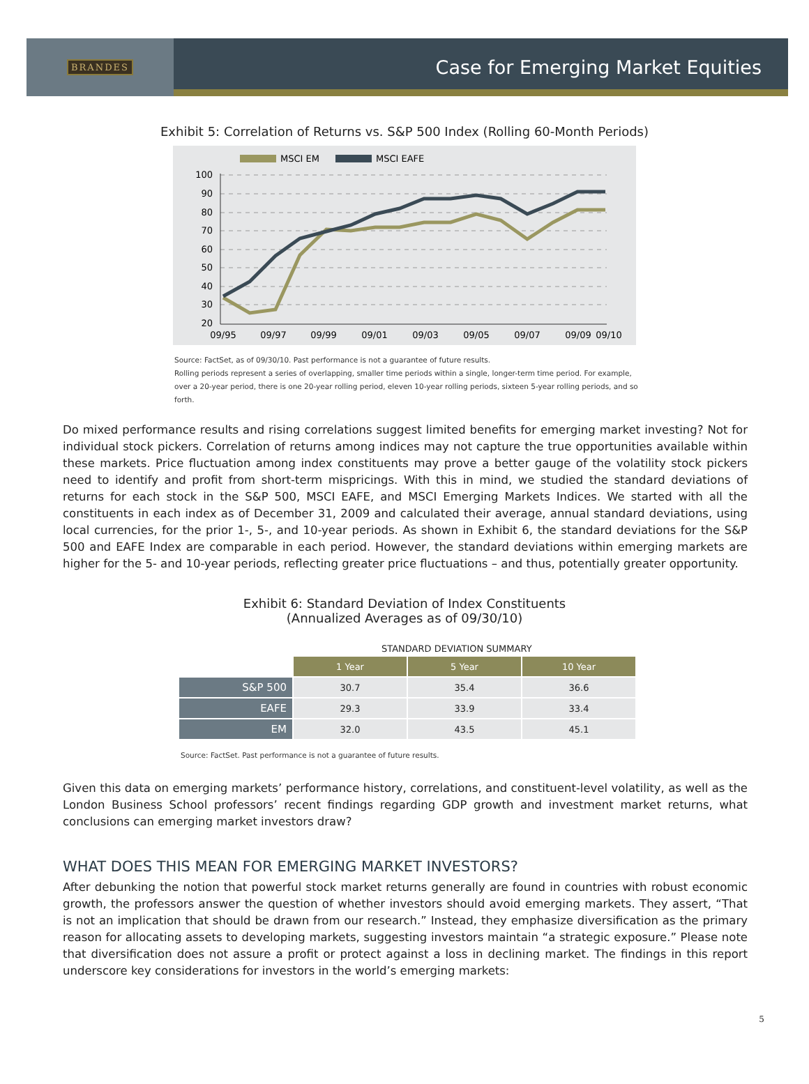BRANDES
Case for Emerging Market Equities
Exhibit 5: Correlation of Returns vs. S&P 500 Index (Rolling 60-Month Periods)
MSCI EM
MSCI EAFE
100
90
80
70
60
50
40
30
20
09/95
09/97
09/99
09/01
09/03
09/05
09/07
09/09
09/10
Source: FactSet, as of 09/30/10. Past performance is not a guarantee of future results.
Rolling periods represent a series of overlapping, smaller time periods within a single, longer-term time period. For example, over a 20-year period, there is one 20-year rolling period, eleven 10-year rolling periods, sixteen 5-year rolling periods, and so forth.
Do mixed performance results and rising correlations suggest limited benefits for emerging market investing? Not for individual stock pickers. Correlation of returns among indices may not capture the true opportunities available within these markets. Price fluctuation among index constituents may prove a better gauge of the volatility stock pickers need to identify and profit from short-term mispricings. With this in mind, we studied the standard deviations of returns for each stock in the S&P 500, MSCI EAFE, and MSCI Emerging Markets Indices. We started with all the constituents in each index as of December 31, 2009 and calculated their average, annual standard deviations, using local currencies, for the prior 1-, 5-, and 10-year periods. As shown in Exhibit 6, the standard deviations for the S&P 500 and EAFE Index are comparable in each period. However, the standard deviations within emerging markets are higher for the 5- and 10-year periods, reflecting greater price fluctuations – and thus, potentially greater opportunity.
Exhibit 6: Standard Deviation of Index Constituents
(Annualized Averages as of 09/30/10)
STANDARD DEVIATION SUMMARY
| | 1 Year | 5 Year | 10 Year |
| S&P 500 | 30.7 | 35.4 | 36.6 |
| EAFE | 29.3 | 33.9 | 33.4 |
| EM | 32.0 | 43.5 | 45.1 |
Source: FactSet. Past performance is not a guarantee of future results.
Given this data on emerging markets’ performance history, correlations, and constituent-level volatility, as well as the London Business School professors’ recent findings regarding GDP growth and investment market returns, what conclusions can emerging market investors draw?
WHAT DOES THIS MEAN FOR EMERGING MARKET INVESTORS?
After debunking the notion that powerful stock market returns generally are found in countries with robust economic growth, the professors answer the question of whether investors should avoid emerging markets. They assert, “That is not an implication that should be drawn from our research.” Instead, they emphasize diversification as the primary reason for allocating assets to developing markets, suggesting investors maintain “a strategic exposure.” Please note that diversification does not assure a profit or protect against a loss in declining market. The findings in this report underscore key considerations for investors in the world’s emerging markets:
5